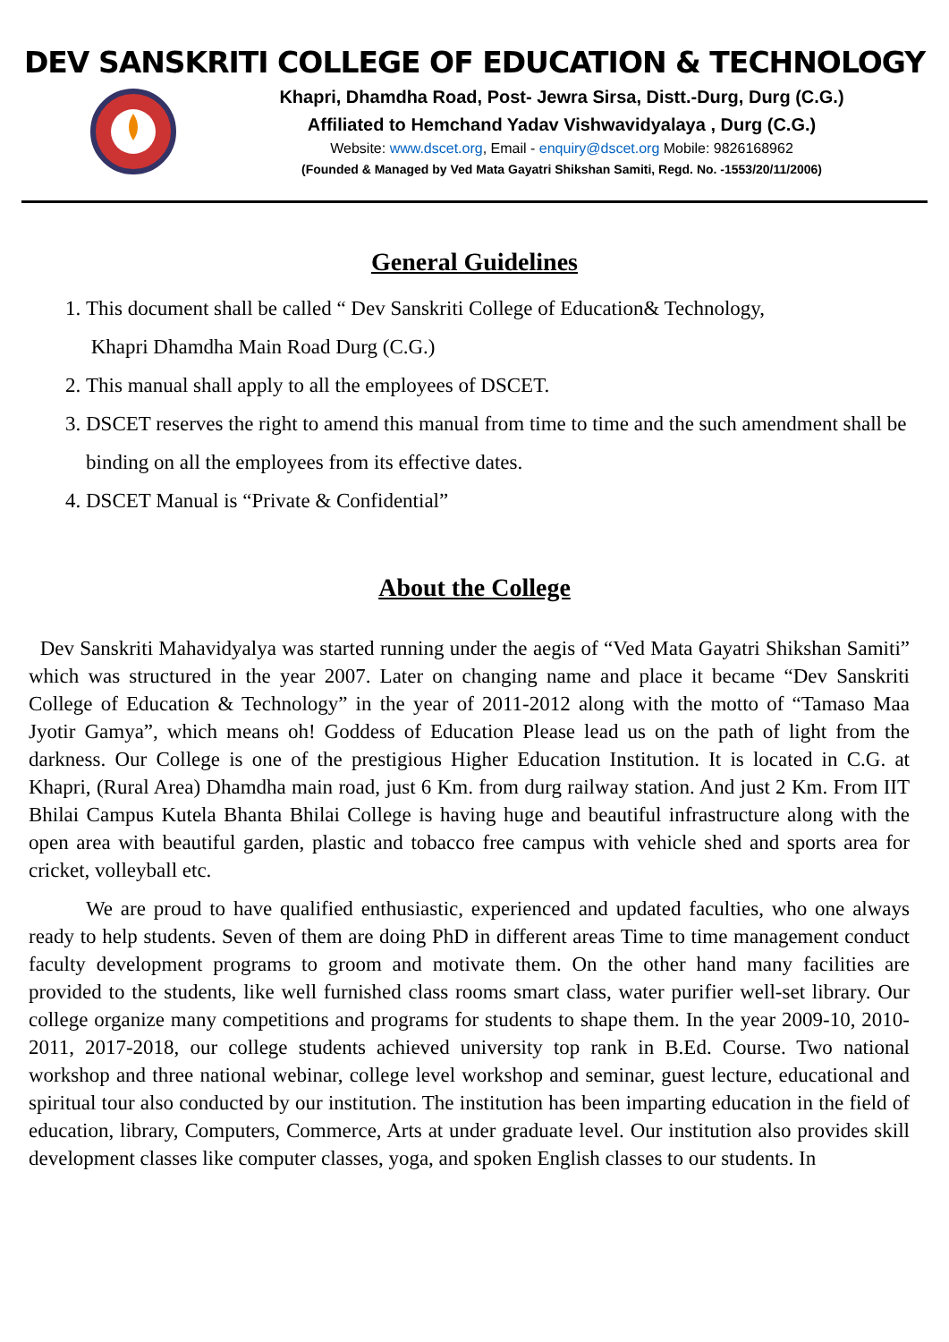DEV SANSKRITI COLLEGE OF EDUCATION & TECHNOLOGY
Khapri, Dhamdha Road, Post- Jewra Sirsa, Distt.-Durg, Durg (C.G.)
Affiliated to Hemchand Yadav Vishwavidyalaya , Durg (C.G.)
Website: www.dscet.org, Email - enquiry@dscet.org Mobile: 9826168962
(Founded & Managed by Ved Mata Gayatri Shikshan Samiti, Regd. No. -1553/20/11/2006)
General Guidelines
1. This document shall be called “ Dev Sanskriti College of Education& Technology,
Khapri Dhamdha Main Road Durg (C.G.)
2. This manual shall apply to all the employees of DSCET.
3. DSCET reserves the right to amend this manual from time to time and the such amendment shall be binding on all the employees from its effective dates.
4. DSCET Manual is “Private & Confidential”
About the College
Dev Sanskriti Mahavidyalya was started running under the aegis of “Ved Mata Gayatri Shikshan Samiti” which was structured in the year 2007. Later on changing name and place it became “Dev Sanskriti College of Education & Technology” in the year of 2011-2012 along with the motto of “Tamaso Maa Jyotir Gamya”, which means oh! Goddess of Education Please lead us on the path of light from the darkness. Our College is one of the prestigious Higher Education Institution. It is located in C.G. at Khapri, (Rural Area) Dhamdha main road, just 6 Km. from durg railway station. And just 2 Km. From IIT Bhilai Campus Kutela Bhanta Bhilai College is having huge and beautiful infrastructure along with the open area with beautiful garden, plastic and tobacco free campus with vehicle shed and sports area for cricket, volleyball etc.
We are proud to have qualified enthusiastic, experienced and updated faculties, who one always ready to help students. Seven of them are doing PhD in different areas Time to time management conduct faculty development programs to groom and motivate them. On the other hand many facilities are provided to the students, like well furnished class rooms smart class, water purifier well-set library. Our college organize many competitions and programs for students to shape them. In the year 2009-10, 2010-2011, 2017-2018, our college students achieved university top rank in B.Ed. Course. Two national workshop and three national webinar, college level workshop and seminar, guest lecture, educational and spiritual tour also conducted by our institution. The institution has been imparting education in the field of education, library, Computers, Commerce, Arts at under graduate level. Our institution also provides skill development classes like computer classes, yoga, and spoken English classes to our students. In